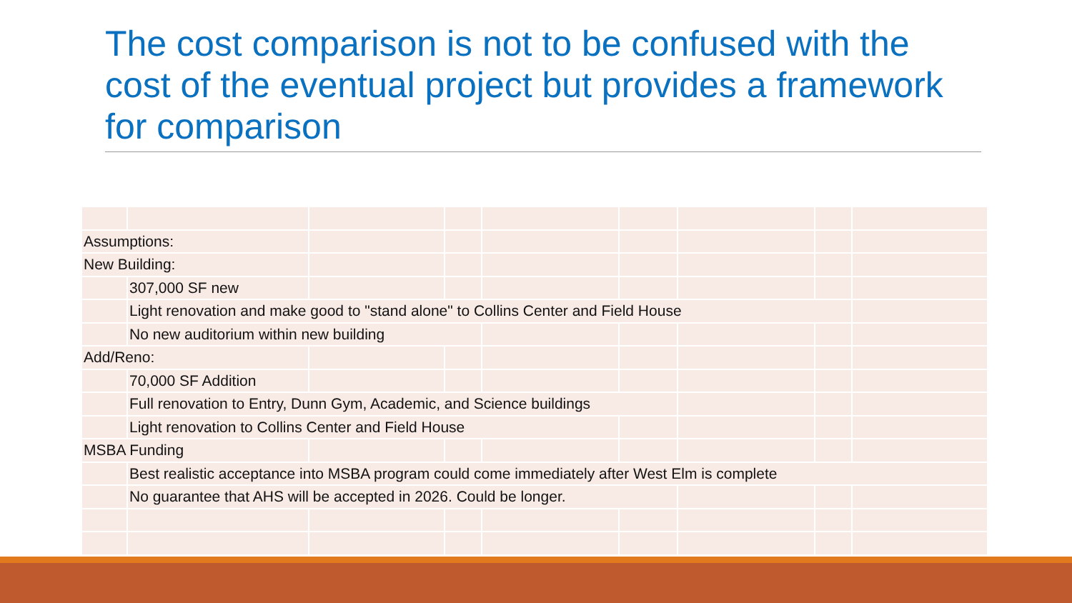The cost comparison is not to be confused with the cost of the eventual project but provides a framework for comparison
| Assumptions: | | | | | | | | |
| New Building: | | | | | | | | |
| | 307,000 SF new | | | | | | | |
| | Light renovation and make good to "stand alone" to Collins Center and Field House | | | | | | | |
| | No new auditorium within new building | | | | | | | |
| Add/Reno: | | | | | | | | |
| | 70,000 SF Addition | | | | | | | |
| | Full renovation to Entry, Dunn Gym, Academic, and Science buildings | | | | | | | |
| | Light renovation to Collins Center and Field House | | | | | | | |
| MSBA Funding | | | | | | | | |
| | Best realistic acceptance into MSBA program could come immediately after West Elm is complete | | | | | | | |
| | No guarantee that AHS will be accepted in 2026. Could be longer. | | | | | | | |